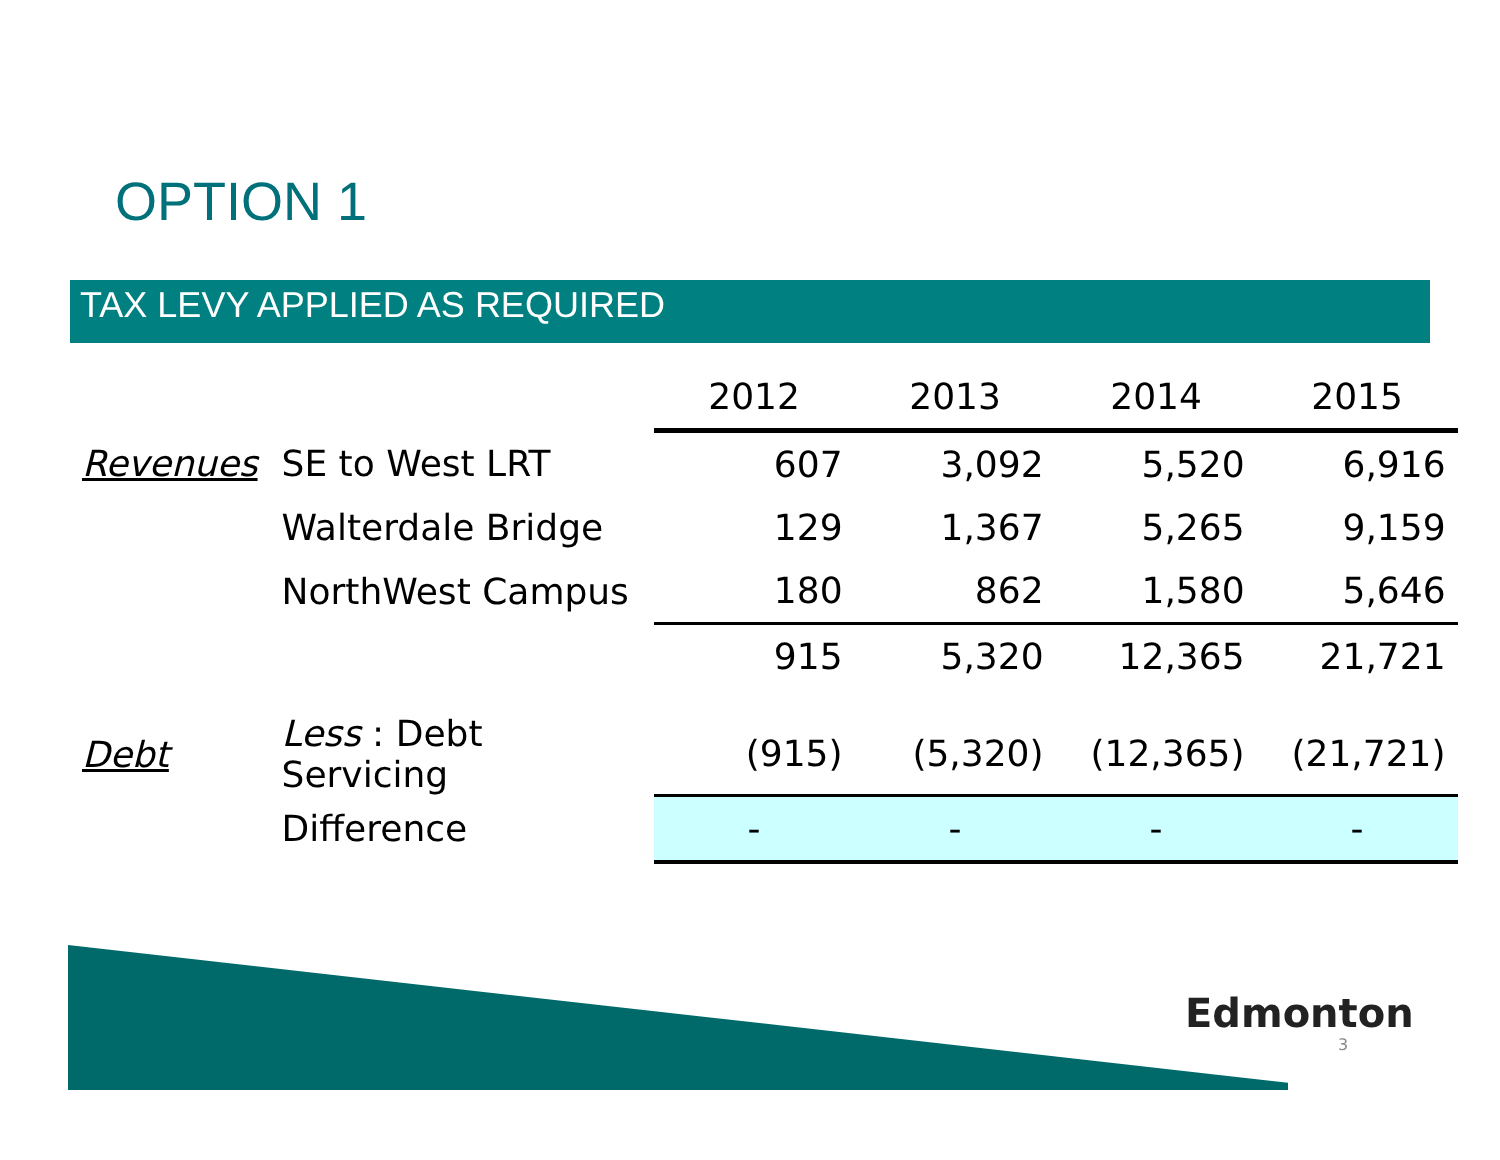OPTION 1
TAX LEVY APPLIED AS REQUIRED
| | | 2012 | 2013 | 2014 | 2015 |
| --- | --- | --- | --- | --- | --- |
| Revenues | SE to West LRT | 607 | 3,092 | 5,520 | 6,916 |
| | Walterdale Bridge | 129 | 1,367 | 5,265 | 9,159 |
| | NorthWest Campus | 180 | 862 | 1,580 | 5,646 |
| | | 915 | 5,320 | 12,365 | 21,721 |
| Debt | Less : Debt Servicing | (915) | (5,320) | (12,365) | (21,721) |
| | Difference | - | - | - | - |
Edmonton
3